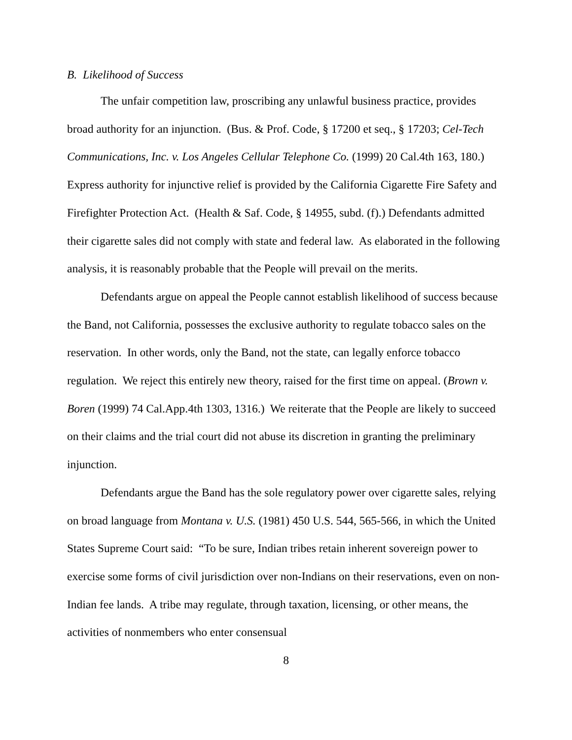B. Likelihood of Success
The unfair competition law, proscribing any unlawful business practice, provides broad authority for an injunction. (Bus. & Prof. Code, § 17200 et seq., § 17203; Cel-Tech Communications, Inc. v. Los Angeles Cellular Telephone Co. (1999) 20 Cal.4th 163, 180.) Express authority for injunctive relief is provided by the California Cigarette Fire Safety and Firefighter Protection Act. (Health & Saf. Code, § 14955, subd. (f).) Defendants admitted their cigarette sales did not comply with state and federal law. As elaborated in the following analysis, it is reasonably probable that the People will prevail on the merits.
Defendants argue on appeal the People cannot establish likelihood of success because the Band, not California, possesses the exclusive authority to regulate tobacco sales on the reservation. In other words, only the Band, not the state, can legally enforce tobacco regulation. We reject this entirely new theory, raised for the first time on appeal. (Brown v. Boren (1999) 74 Cal.App.4th 1303, 1316.) We reiterate that the People are likely to succeed on their claims and the trial court did not abuse its discretion in granting the preliminary injunction.
Defendants argue the Band has the sole regulatory power over cigarette sales, relying on broad language from Montana v. U.S. (1981) 450 U.S. 544, 565-566, in which the United States Supreme Court said: “To be sure, Indian tribes retain inherent sovereign power to exercise some forms of civil jurisdiction over non-Indians on their reservations, even on non-Indian fee lands. A tribe may regulate, through taxation, licensing, or other means, the activities of nonmembers who enter consensual
8